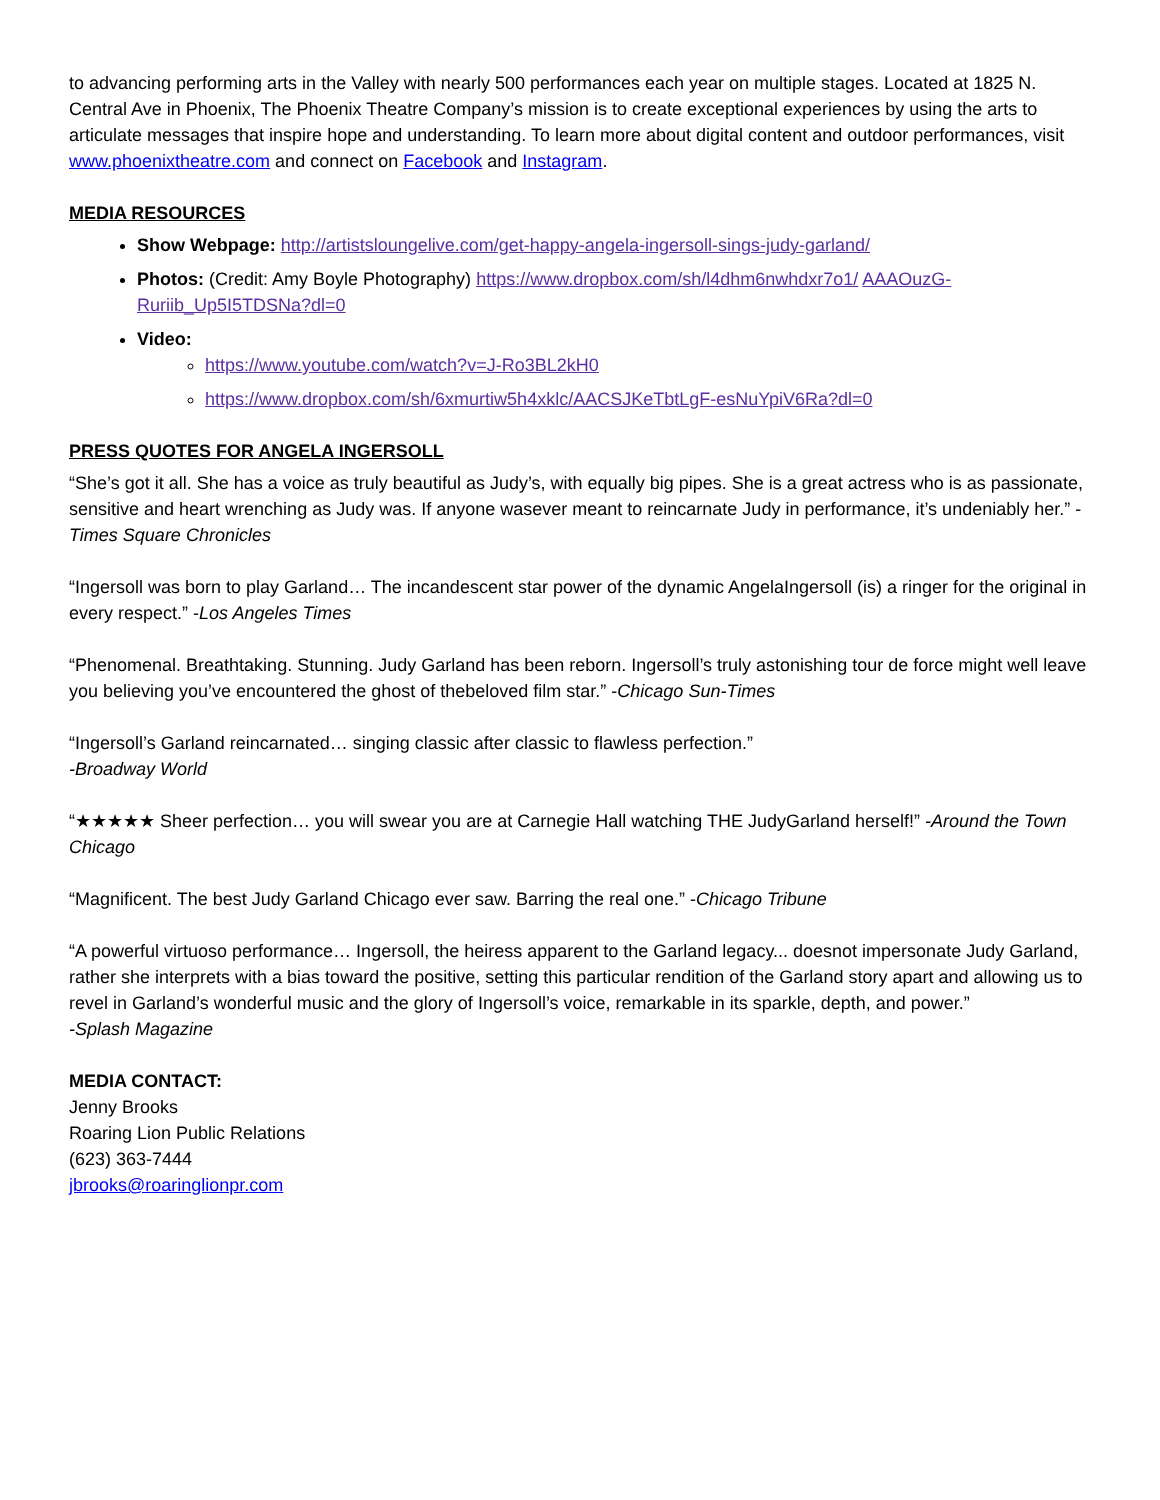to advancing performing arts in the Valley with nearly 500 performances each year on multiple stages. Located at 1825 N. Central Ave in Phoenix, The Phoenix Theatre Company’s mission is to create exceptional experiences by using the arts to articulate messages that inspire hope and understanding. To learn more about digital content and outdoor performances, visit www.phoenixtheatre.com and connect on Facebook and Instagram.
MEDIA RESOURCES
Show Webpage: http://artistsloungelive.com/get-happy-angela-ingersoll-sings-judy-garland/
Photos: (Credit: Amy Boyle Photography) https://www.dropbox.com/sh/l4dhm6nwhdxr7o1/ AAAOuzG-Ruriib_Up5I5TDSNa?dl=0
Video:
https://www.youtube.com/watch?v=J-Ro3BL2kH0
https://www.dropbox.com/sh/6xmurtiw5h4xklc/AACSJKeTbtLgF-esNuYpiV6Ra?dl=0
PRESS QUOTES FOR ANGELA INGERSOLL
“She’s got it all. She has a voice as truly beautiful as Judy’s, with equally big pipes. She is a great actress who is as passionate, sensitive and heart wrenching as Judy was. If anyone wasever meant to reincarnate Judy in performance, it’s undeniably her.” -Times Square Chronicles
“Ingersoll was born to play Garland… The incandescent star power of the dynamic AngelaIngersoll (is) a ringer for the original in every respect.” -Los Angeles Times
“Phenomenal. Breathtaking. Stunning. Judy Garland has been reborn. Ingersoll’s truly astonishing tour de force might well leave you believing you’ve encountered the ghost of thebeloved film star.” -Chicago Sun-Times
“Ingersoll’s Garland reincarnated… singing classic after classic to flawless perfection.”
-Broadway World
“★★★★★ Sheer perfection… you will swear you are at Carnegie Hall watching THE JudyGarland herself!” -Around the Town Chicago
“Magnificent. The best Judy Garland Chicago ever saw. Barring the real one.” -Chicago Tribune
“A powerful virtuoso performance… Ingersoll, the heiress apparent to the Garland legacy... doesnot impersonate Judy Garland, rather she interprets with a bias toward the positive, setting this particular rendition of the Garland story apart and allowing us to revel in Garland’s wonderful music and the glory of Ingersoll’s voice, remarkable in its sparkle, depth, and power.”
-Splash Magazine
MEDIA CONTACT:
Jenny Brooks
Roaring Lion Public Relations
(623) 363-7444
jbrooks@roaringlionpr.com